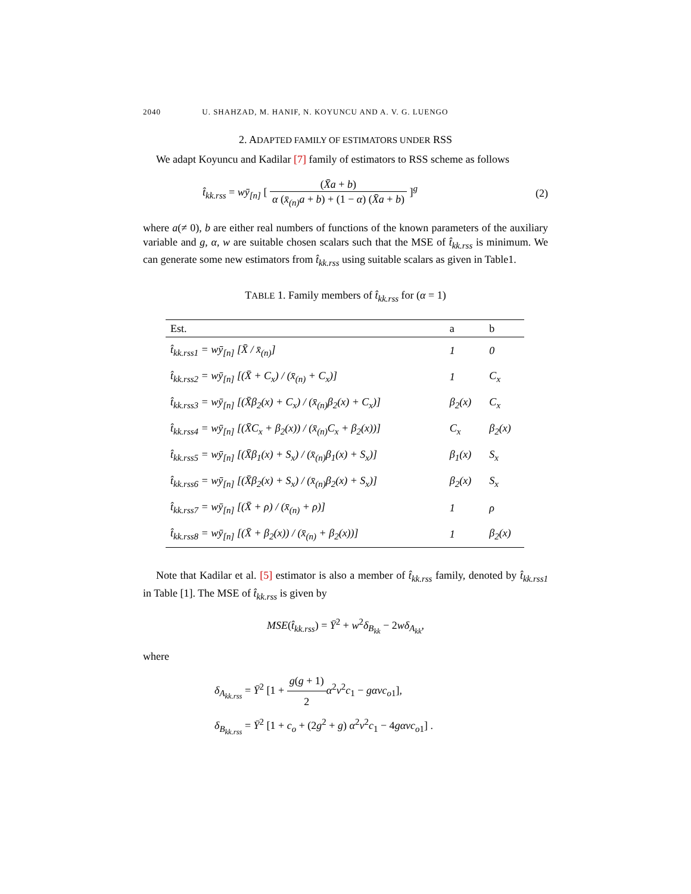2040 U. SHAHZAD, M. HANIF, N. KOYUNCU AND A. V. G. LUENGO
2. ADAPTED FAMILY OF ESTIMATORS UNDER RSS
We adapt Koyuncu and Kadilar [7] family of estimators to RSS scheme as follows
t̂<sub>kk.rss</sub> = wȳ<sub>[n]</sub> [ (X̄a + b) α (x̄<sub>(n)</sub>a + b) + (1 − α) (X̄a + b) ]<sup>g</sup>
(2)
where a(≠ 0), b are either real numbers of functions of the known parameters of the auxiliary variable and g, α, w are suitable chosen scalars such that the MSE of t̂<sub>kk.rss</sub> is minimum. We can generate some new estimators from t̂<sub>kk.rss</sub> using suitable scalars as given in Table1.
TABLE 1. Family members of t̂<sub>kk.rss</sub> for (α = 1)
| Est. | a | b |
| --- | --- | --- |
| t̂<sub>kk.rss1</sub> = wȳ<sub>[n]</sub> [X̄ / x̄<sub>(n)</sub>] | 1 | 0 |
| t̂<sub>kk.rss2</sub> = wȳ<sub>[n]</sub> [(X̄ + C<sub>x</sub>) / (x̄<sub>(n)</sub> + C<sub>x</sub>)] | 1 | C<sub>x</sub> |
| t̂<sub>kk.rss3</sub> = wȳ<sub>[n]</sub> [(X̄β<sub>2</sub>(x) + C<sub>x</sub>) / (x̄<sub>(n)</sub>β<sub>2</sub>(x) + C<sub>x</sub>)] | β<sub>2</sub>(x) | C<sub>x</sub> |
| t̂<sub>kk.rss4</sub> = wȳ<sub>[n]</sub> [(X̄C<sub>x</sub> + β<sub>2</sub>(x)) / (x̄<sub>(n)</sub>C<sub>x</sub> + β<sub>2</sub>(x))] | C<sub>x</sub> | β<sub>2</sub>(x) |
| t̂<sub>kk.rss5</sub> = wȳ<sub>[n]</sub> [(X̄β<sub>1</sub>(x) + S<sub>x</sub>) / (x̄<sub>(n)</sub>β<sub>1</sub>(x) + S<sub>x</sub>)] | β<sub>1</sub>(x) | S<sub>x</sub> |
| t̂<sub>kk.rss6</sub> = wȳ<sub>[n]</sub> [(X̄β<sub>2</sub>(x) + S<sub>x</sub>) / (x̄<sub>(n)</sub>β<sub>2</sub>(x) + S<sub>x</sub>)] | β<sub>2</sub>(x) | S<sub>x</sub> |
| t̂<sub>kk.rss7</sub> = wȳ<sub>[n]</sub> [(X̄ + ρ) / (x̄<sub>(n)</sub> + ρ)] | 1 | ρ |
| t̂<sub>kk.rss8</sub> = wȳ<sub>[n]</sub> [(X̄ + β<sub>2</sub>(x)) / (x̄<sub>(n)</sub> + β<sub>2</sub>(x))] | 1 | β<sub>2</sub>(x) |
Note that Kadilar et al. [5] estimator is also a member of t̂<sub>kk.rss</sub> family, denoted by t̂<sub>kk.rss1</sub> in Table [1]. The MSE of t̂<sub>kk.rss</sub> is given by
MSE(t̂<sub>kk.rss</sub>) = Ȳ<sup>2</sup> + w<sup>2</sup>δ<sub>B<sub>kk</sub></sub> − 2wδ<sub>A<sub>kk</sub></sub>,
where
δ<sub>A<sub>kk.rss</sub></sub> = Ȳ<sup>2</sup> [1 + g(g + 1) 2 α<sup>2</sup>v<sup>2</sup>c<sub>1</sub> − gαvc<sub>o1</sub>],
δ<sub>B<sub>kk.rss</sub></sub> = Ȳ<sup>2</sup> [1 + c<sub>o</sub> + (2g<sup>2</sup> + g) α<sup>2</sup>v<sup>2</sup>c<sub>1</sub> − 4gαvc<sub>o1</sub>] .